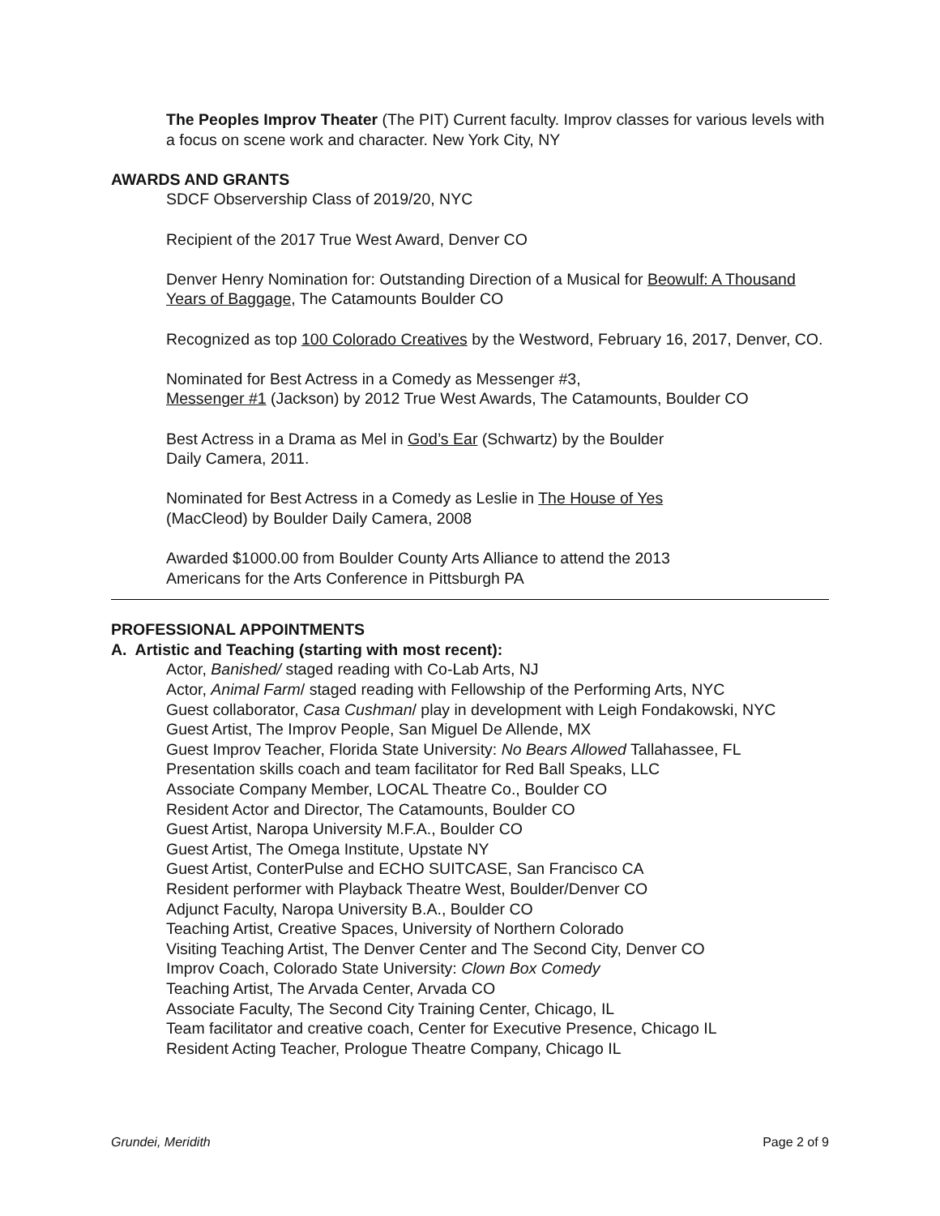The Peoples Improv Theater (The PIT) Current faculty. Improv classes for various levels with a focus on scene work and character. New York City, NY
AWARDS AND GRANTS
SDCF Observership Class of 2019/20, NYC
Recipient of the 2017 True West Award, Denver CO
Denver Henry Nomination for: Outstanding Direction of a Musical for Beowulf: A Thousand Years of Baggage, The Catamounts Boulder CO
Recognized as top 100 Colorado Creatives by the Westword, February 16, 2017, Denver, CO.
Nominated for Best Actress in a Comedy as Messenger #3,
Messenger #1 (Jackson) by 2012 True West Awards, The Catamounts, Boulder CO
Best Actress in a Drama as Mel in God’s Ear (Schwartz) by the Boulder
Daily Camera, 2011.
Nominated for Best Actress in a Comedy as Leslie in The House of Yes
(MacCleod) by Boulder Daily Camera, 2008
Awarded $1000.00 from Boulder County Arts Alliance to attend the 2013
Americans for the Arts Conference in Pittsburgh PA
PROFESSIONAL APPOINTMENTS
A. Artistic and Teaching (starting with most recent):
Actor, Banished/ staged reading with Co-Lab Arts, NJ
Actor, Animal Farm/ staged reading with Fellowship of the Performing Arts, NYC
Guest collaborator, Casa Cushman/ play in development with Leigh Fondakowski, NYC
Guest Artist, The Improv People, San Miguel De Allende, MX
Guest Improv Teacher, Florida State University: No Bears Allowed Tallahassee, FL
Presentation skills coach and team facilitator for Red Ball Speaks, LLC
Associate Company Member, LOCAL Theatre Co., Boulder CO
Resident Actor and Director, The Catamounts, Boulder CO
Guest Artist, Naropa University M.F.A., Boulder CO
Guest Artist, The Omega Institute, Upstate NY
Guest Artist, ConterPulse and ECHO SUITCASE, San Francisco CA
Resident performer with Playback Theatre West, Boulder/Denver CO
Adjunct Faculty, Naropa University B.A., Boulder CO
Teaching Artist, Creative Spaces, University of Northern Colorado
Visiting Teaching Artist, The Denver Center and The Second City, Denver CO
Improv Coach, Colorado State University: Clown Box Comedy
Teaching Artist, The Arvada Center, Arvada CO
Associate Faculty, The Second City Training Center, Chicago, IL
Team facilitator and creative coach, Center for Executive Presence, Chicago IL
Resident Acting Teacher, Prologue Theatre Company, Chicago IL
Grundei, Meridith Page 2 of 9